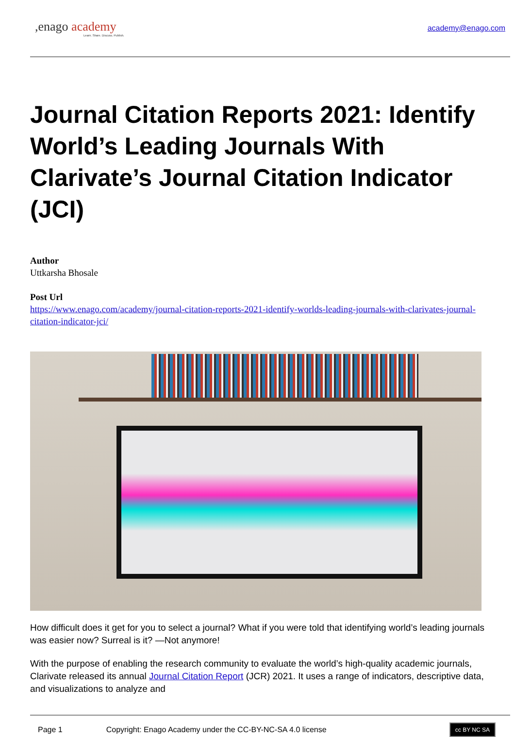,enago academy
Learn. Share. Discuss. Publish.
academy@enago.com
Journal Citation Reports 2021: Identify World’s Leading Journals With Clarivate’s Journal Citation Indicator (JCI)
Author
Uttkarsha Bhosale
Post Url
https://www.enago.com/academy/journal-citation-reports-2021-identify-worlds-leading-journals-with-clarivates-journal-citation-indicator-jci/
How difficult does it get for you to select a journal? What if you were told that identifying world’s leading journals was easier now? Surreal is it? —Not anymore!
With the purpose of enabling the research community to evaluate the world’s high-quality academic journals, Clarivate released its annual Journal Citation Report (JCR) 2021. It uses a range of indicators, descriptive data, and visualizations to analyze and
Page 1 Copyright: Enago Academy under the CC-BY-NC-SA 4.0 license cc BY NC SA